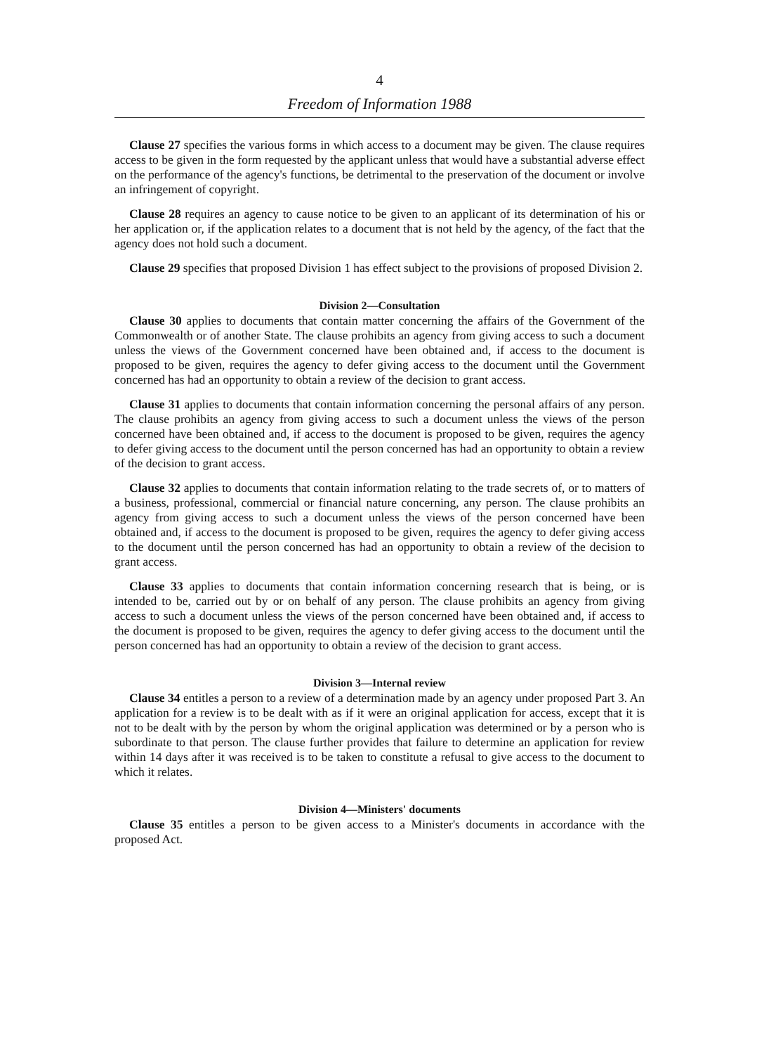4
Freedom of Information 1988
Clause 27 specifies the various forms in which access to a document may be given. The clause requires access to be given in the form requested by the applicant unless that would have a substantial adverse effect on the performance of the agency's functions, be detrimental to the preservation of the document or involve an infringement of copyright.
Clause 28 requires an agency to cause notice to be given to an applicant of its determination of his or her application or, if the application relates to a document that is not held by the agency, of the fact that the agency does not hold such a document.
Clause 29 specifies that proposed Division 1 has effect subject to the provisions of proposed Division 2.
Division 2—Consultation
Clause 30 applies to documents that contain matter concerning the affairs of the Government of the Commonwealth or of another State. The clause prohibits an agency from giving access to such a document unless the views of the Government concerned have been obtained and, if access to the document is proposed to be given, requires the agency to defer giving access to the document until the Government concerned has had an opportunity to obtain a review of the decision to grant access.
Clause 31 applies to documents that contain information concerning the personal affairs of any person. The clause prohibits an agency from giving access to such a document unless the views of the person concerned have been obtained and, if access to the document is proposed to be given, requires the agency to defer giving access to the document until the person concerned has had an opportunity to obtain a review of the decision to grant access.
Clause 32 applies to documents that contain information relating to the trade secrets of, or to matters of a business, professional, commercial or financial nature concerning, any person. The clause prohibits an agency from giving access to such a document unless the views of the person concerned have been obtained and, if access to the document is proposed to be given, requires the agency to defer giving access to the document until the person concerned has had an opportunity to obtain a review of the decision to grant access.
Clause 33 applies to documents that contain information concerning research that is being, or is intended to be, carried out by or on behalf of any person. The clause prohibits an agency from giving access to such a document unless the views of the person concerned have been obtained and, if access to the document is proposed to be given, requires the agency to defer giving access to the document until the person concerned has had an opportunity to obtain a review of the decision to grant access.
Division 3—Internal review
Clause 34 entitles a person to a review of a determination made by an agency under proposed Part 3. An application for a review is to be dealt with as if it were an original application for access, except that it is not to be dealt with by the person by whom the original application was determined or by a person who is subordinate to that person. The clause further provides that failure to determine an application for review within 14 days after it was received is to be taken to constitute a refusal to give access to the document to which it relates.
Division 4—Ministers' documents
Clause 35 entitles a person to be given access to a Minister's documents in accordance with the proposed Act.